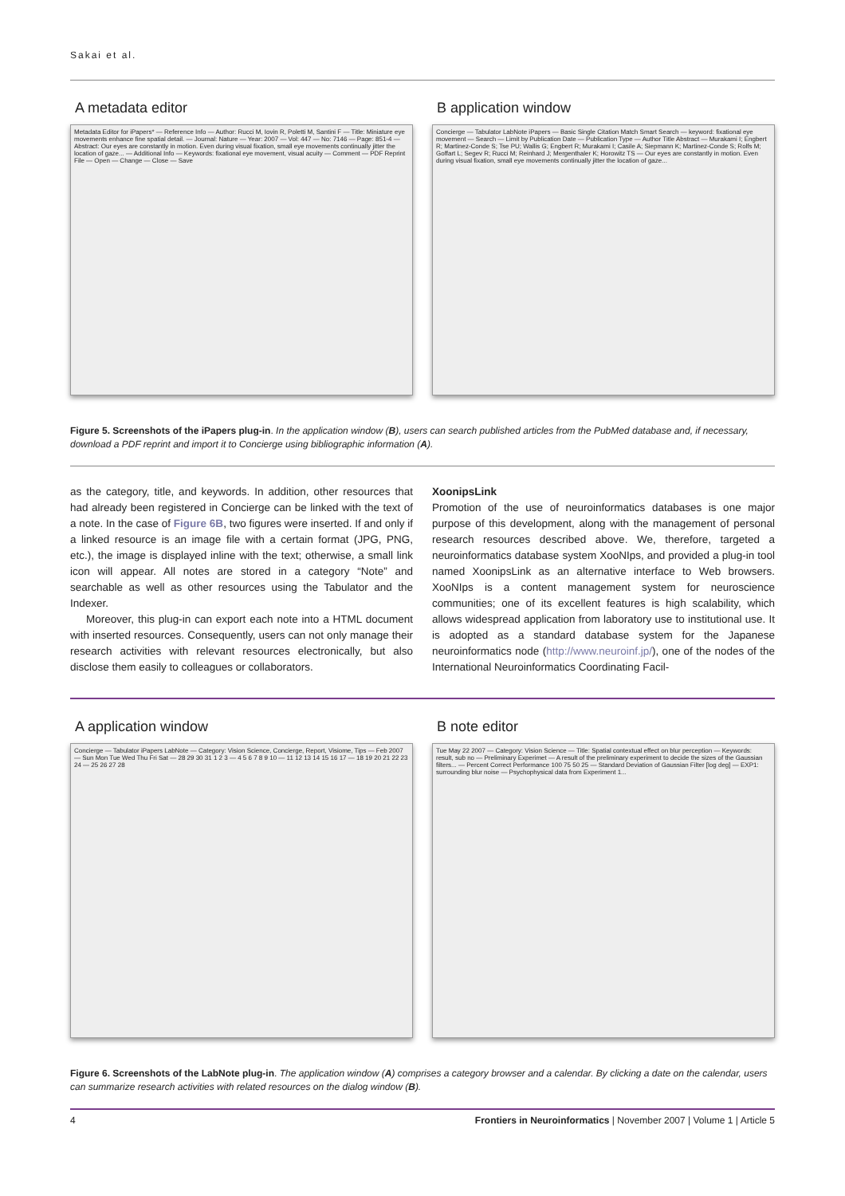Sakai et al.
A metadata editor
Metadata Editor for iPapers* — Reference Info — Author: Rucci M, Iovin R, Poletti M, Santini F — Title: Miniature eye movements enhance fine spatial detail. — Journal: Nature — Year: 2007 — Vol: 447 — No: 7146 — Page: 851-4 — Abstract: Our eyes are constantly in motion. Even during visual fixation, small eye movements continually jitter the location of gaze... — Additional Info — Keywords: fixational eye movement, visual acuity — Comment — PDF Reprint File — Open — Change — Close — Save
B application window
Concierge — Tabulator LabNote iPapers — Basic Single Citation Match Smart Search — keyword: fixational eye movement — Search — Limit by Publication Date — Publication Type — Author Title Abstract — Murakami I; Engbert R; Martinez-Conde S; Tse PU; Wallis G; Engbert R; Murakami I; Casile A; Siepmann K; Martinez-Conde S; Rolfs M; Goffart L; Segev R; Rucci M; Reinhard J; Mergenthaler K; Horowitz TS — Our eyes are constantly in motion. Even during visual fixation, small eye movements continually jitter the location of gaze...
Figure 5. Screenshots of the iPapers plug-in. In the application window (B), users can search published articles from the PubMed database and, if necessary, download a PDF reprint and import it to Concierge using bibliographic information (A).
as the category, title, and keywords. In addition, other resources that had already been registered in Concierge can be linked with the text of a note. In the case of Figure 6B, two figures were inserted. If and only if a linked resource is an image file with a certain format (JPG, PNG, etc.), the image is displayed inline with the text; otherwise, a small link icon will appear. All notes are stored in a category “Note” and searchable as well as other resources using the Tabulator and the Indexer.
Moreover, this plug-in can export each note into a HTML document with inserted resources. Consequently, users can not only manage their research activities with relevant resources electronically, but also disclose them easily to colleagues or collaborators.
XoonipsLink
Promotion of the use of neuroinformatics databases is one major purpose of this development, along with the management of personal research resources described above. We, therefore, targeted a neuroinformatics database system XooNIps, and provided a plug-in tool named XoonipsLink as an alternative interface to Web browsers. XooNIps is a content management system for neuroscience communities; one of its excellent features is high scalability, which allows widespread application from laboratory use to institutional use. It is adopted as a standard database system for the Japanese neuroinformatics node (http://www.neuroinf.jp/), one of the nodes of the International Neuroinformatics Coordinating Facil-
A application window
Concierge — Tabulator iPapers LabNote — Category: Vision Science, Concierge, Report, Visiome, Tips — Feb 2007 — Sun Mon Tue Wed Thu Fri Sat — 28 29 30 31 1 2 3 — 4 5 6 7 8 9 10 — 11 12 13 14 15 16 17 — 18 19 20 21 22 23 24 — 25 26 27 28
B note editor
Tue May 22 2007 — Category: Vision Science — Title: Spatial contextual effect on blur perception — Keywords: result, sub no — Preliminary Experimet — A result of the preliminary experiment to decide the sizes of the Gaussian filters... — Percent Correct Performance 100 75 50 25 — Standard Deviation of Gaussian Filter [log deg] — EXP1: surrounding blur noise — Psychophysical data from Experiment 1...
Figure 6. Screenshots of the LabNote plug-in. The application window (A) comprises a category browser and a calendar. By clicking a date on the calendar, users can summarize research activities with related resources on the dialog window (B).
4 Frontiers in Neuroinformatics | November 2007 | Volume 1 | Article 5